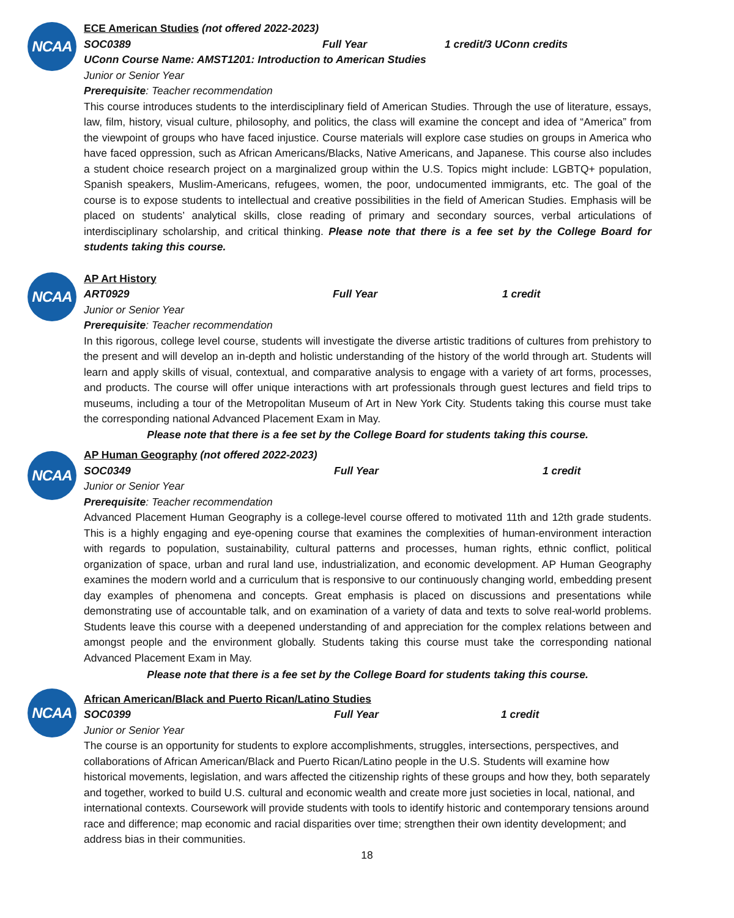NCAA
ECE American Studies (not offered 2022-2023)
SOC0389 Full Year 1 credit/3 UConn credits
UConn Course Name: AMST1201: Introduction to American Studies
Junior or Senior Year
Prerequisite: Teacher recommendation
This course introduces students to the interdisciplinary field of American Studies. Through the use of literature, essays, law, film, history, visual culture, philosophy, and politics, the class will examine the concept and idea of “America” from the viewpoint of groups who have faced injustice. Course materials will explore case studies on groups in America who have faced oppression, such as African Americans/Blacks, Native Americans, and Japanese. This course also includes a student choice research project on a marginalized group within the U.S. Topics might include: LGBTQ+ population, Spanish speakers, Muslim-Americans, refugees, women, the poor, undocumented immigrants, etc. The goal of the course is to expose students to intellectual and creative possibilities in the field of American Studies. Emphasis will be placed on students’ analytical skills, close reading of primary and secondary sources, verbal articulations of interdisciplinary scholarship, and critical thinking. Please note that there is a fee set by the College Board for students taking this course.
NCAA
AP Art History
ART0929 Full Year 1 credit
Junior or Senior Year
Prerequisite: Teacher recommendation
In this rigorous, college level course, students will investigate the diverse artistic traditions of cultures from prehistory to the present and will develop an in-depth and holistic understanding of the history of the world through art. Students will learn and apply skills of visual, contextual, and comparative analysis to engage with a variety of art forms, processes, and products. The course will offer unique interactions with art professionals through guest lectures and field trips to museums, including a tour of the Metropolitan Museum of Art in New York City. Students taking this course must take the corresponding national Advanced Placement Exam in May.
Please note that there is a fee set by the College Board for students taking this course.
NCAA
AP Human Geography (not offered 2022-2023)
SOC0349 Full Year 1 credit
Junior or Senior Year
Prerequisite: Teacher recommendation
Advanced Placement Human Geography is a college-level course offered to motivated 11th and 12th grade students. This is a highly engaging and eye-opening course that examines the complexities of human-environment interaction with regards to population, sustainability, cultural patterns and processes, human rights, ethnic conflict, political organization of space, urban and rural land use, industrialization, and economic development. AP Human Geography examines the modern world and a curriculum that is responsive to our continuously changing world, embedding present day examples of phenomena and concepts. Great emphasis is placed on discussions and presentations while demonstrating use of accountable talk, and on examination of a variety of data and texts to solve real-world problems. Students leave this course with a deepened understanding of and appreciation for the complex relations between and amongst people and the environment globally. Students taking this course must take the corresponding national Advanced Placement Exam in May.
Please note that there is a fee set by the College Board for students taking this course.
NCAA
African American/Black and Puerto Rican/Latino Studies
SOC0399 Full Year 1 credit
Junior or Senior Year
The course is an opportunity for students to explore accomplishments, struggles, intersections, perspectives, and collaborations of African American/Black and Puerto Rican/Latino people in the U.S. Students will examine how historical movements, legislation, and wars affected the citizenship rights of these groups and how they, both separately and together, worked to build U.S. cultural and economic wealth and create more just societies in local, national, and international contexts. Coursework will provide students with tools to identify historic and contemporary tensions around race and difference; map economic and racial disparities over time; strengthen their own identity development; and address bias in their communities.
18